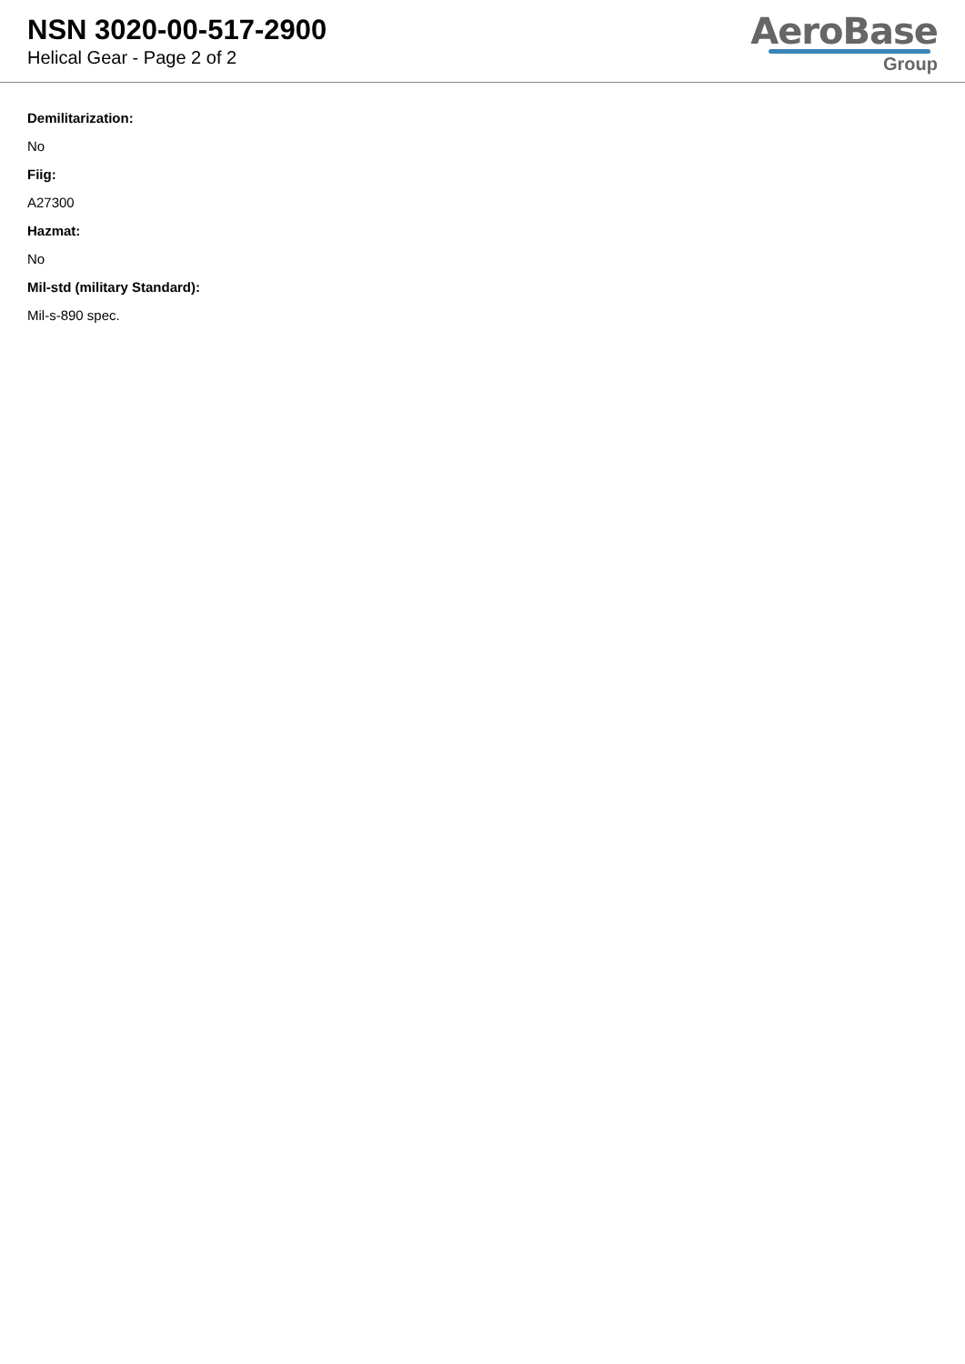NSN 3020-00-517-2900
Helical Gear - Page 2 of 2
AeroBase
Group
Demilitarization:
No
Fiig:
A27300
Hazmat:
No
Mil-std (military Standard):
Mil-s-890 spec.